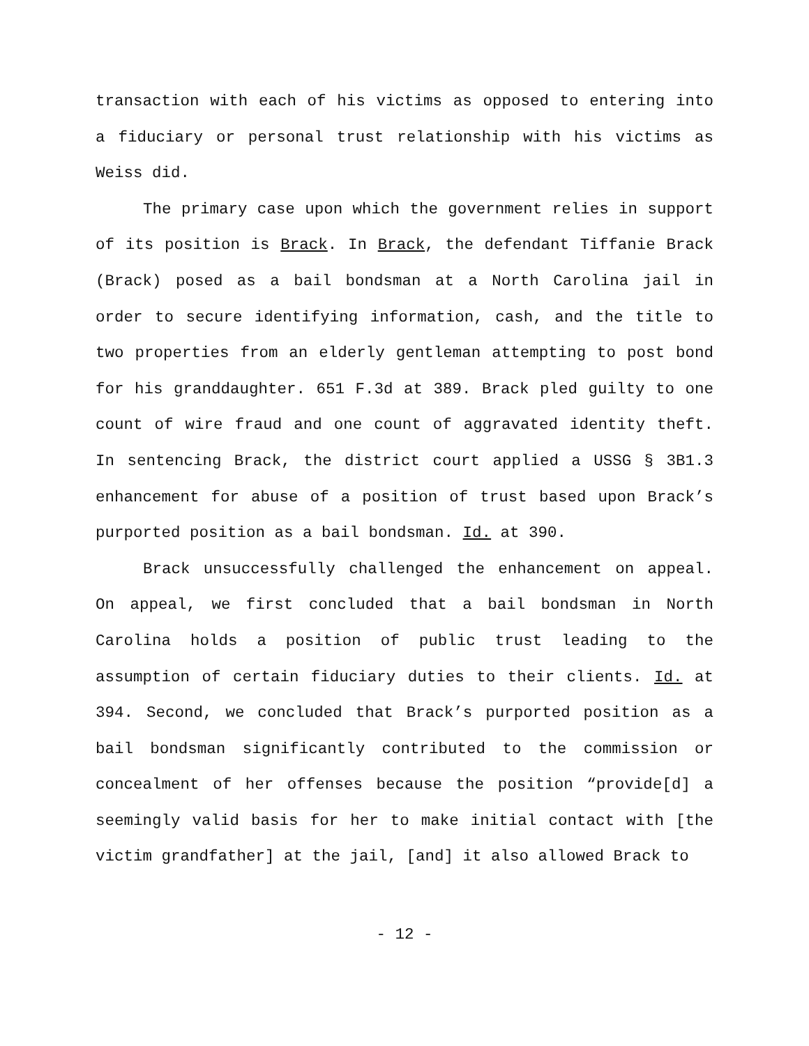transaction with each of his victims as opposed to entering into a fiduciary or personal trust relationship with his victims as Weiss did.
The primary case upon which the government relies in support of its position is Brack. In Brack, the defendant Tiffanie Brack (Brack) posed as a bail bondsman at a North Carolina jail in order to secure identifying information, cash, and the title to two properties from an elderly gentleman attempting to post bond for his granddaughter. 651 F.3d at 389. Brack pled guilty to one count of wire fraud and one count of aggravated identity theft. In sentencing Brack, the district court applied a USSG § 3B1.3 enhancement for abuse of a position of trust based upon Brack’s purported position as a bail bondsman. Id. at 390.
Brack unsuccessfully challenged the enhancement on appeal. On appeal, we first concluded that a bail bondsman in North Carolina holds a position of public trust leading to the assumption of certain fiduciary duties to their clients. Id. at 394. Second, we concluded that Brack’s purported position as a bail bondsman significantly contributed to the commission or concealment of her offenses because the position “provide[d] a seemingly valid basis for her to make initial contact with [the victim grandfather] at the jail, [and] it also allowed Brack to
- 12 -